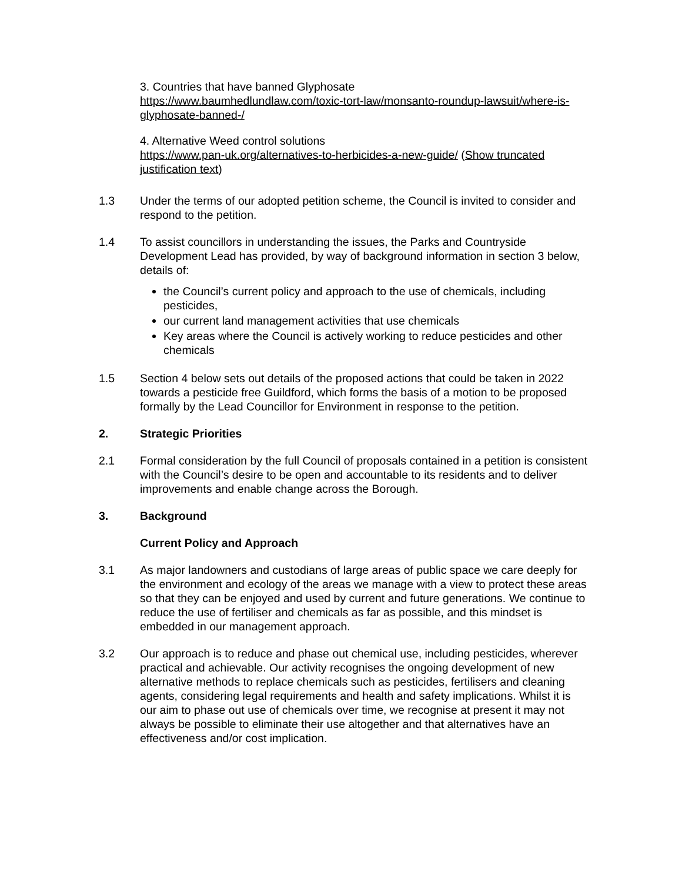3. Countries that have banned Glyphosate
https://www.baumhedlundlaw.com/toxic-tort-law/monsanto-roundup-lawsuit/where-is-glyphosate-banned-/
4. Alternative Weed control solutions
https://www.pan-uk.org/alternatives-to-herbicides-a-new-guide/ (Show truncated justification text)
1.3 Under the terms of our adopted petition scheme, the Council is invited to consider and respond to the petition.
1.4 To assist councillors in understanding the issues, the Parks and Countryside Development Lead has provided, by way of background information in section 3 below, details of:
the Council’s current policy and approach to the use of chemicals, including pesticides,
our current land management activities that use chemicals
Key areas where the Council is actively working to reduce pesticides and other chemicals
1.5 Section 4 below sets out details of the proposed actions that could be taken in 2022 towards a pesticide free Guildford, which forms the basis of a motion to be proposed formally by the Lead Councillor for Environment in response to the petition.
2. Strategic Priorities
2.1 Formal consideration by the full Council of proposals contained in a petition is consistent with the Council’s desire to be open and accountable to its residents and to deliver improvements and enable change across the Borough.
3. Background
Current Policy and Approach
3.1 As major landowners and custodians of large areas of public space we care deeply for the environment and ecology of the areas we manage with a view to protect these areas so that they can be enjoyed and used by current and future generations. We continue to reduce the use of fertiliser and chemicals as far as possible, and this mindset is embedded in our management approach.
3.2 Our approach is to reduce and phase out chemical use, including pesticides, wherever practical and achievable. Our activity recognises the ongoing development of new alternative methods to replace chemicals such as pesticides, fertilisers and cleaning agents, considering legal requirements and health and safety implications. Whilst it is our aim to phase out use of chemicals over time, we recognise at present it may not always be possible to eliminate their use altogether and that alternatives have an effectiveness and/or cost implication.